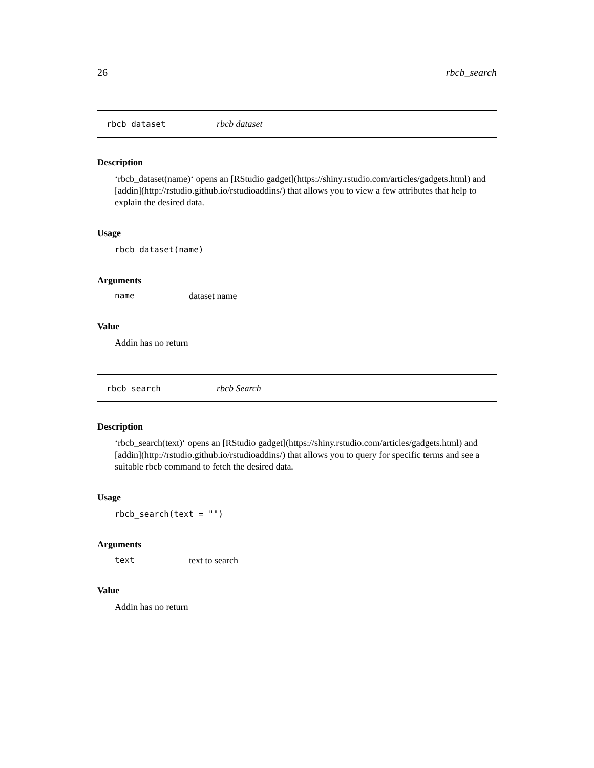26 rbcb_search
rbcb_dataset rbcb dataset
Description
‘rbcb_dataset(name)‘ opens an [RStudio gadget](https://shiny.rstudio.com/articles/gadgets.html) and [addin](http://rstudio.github.io/rstudioaddins/) that allows you to view a few attributes that help to explain the desired data.
Usage
rbcb_dataset(name)
Arguments
name dataset name
Value
Addin has no return
rbcb_search rbcb Search
Description
‘rbcb_search(text)‘ opens an [RStudio gadget](https://shiny.rstudio.com/articles/gadgets.html) and [addin](http://rstudio.github.io/rstudioaddins/) that allows you to query for specific terms and see a suitable rbcb command to fetch the desired data.
Usage
rbcb_search(text = "")
Arguments
text text to search
Value
Addin has no return